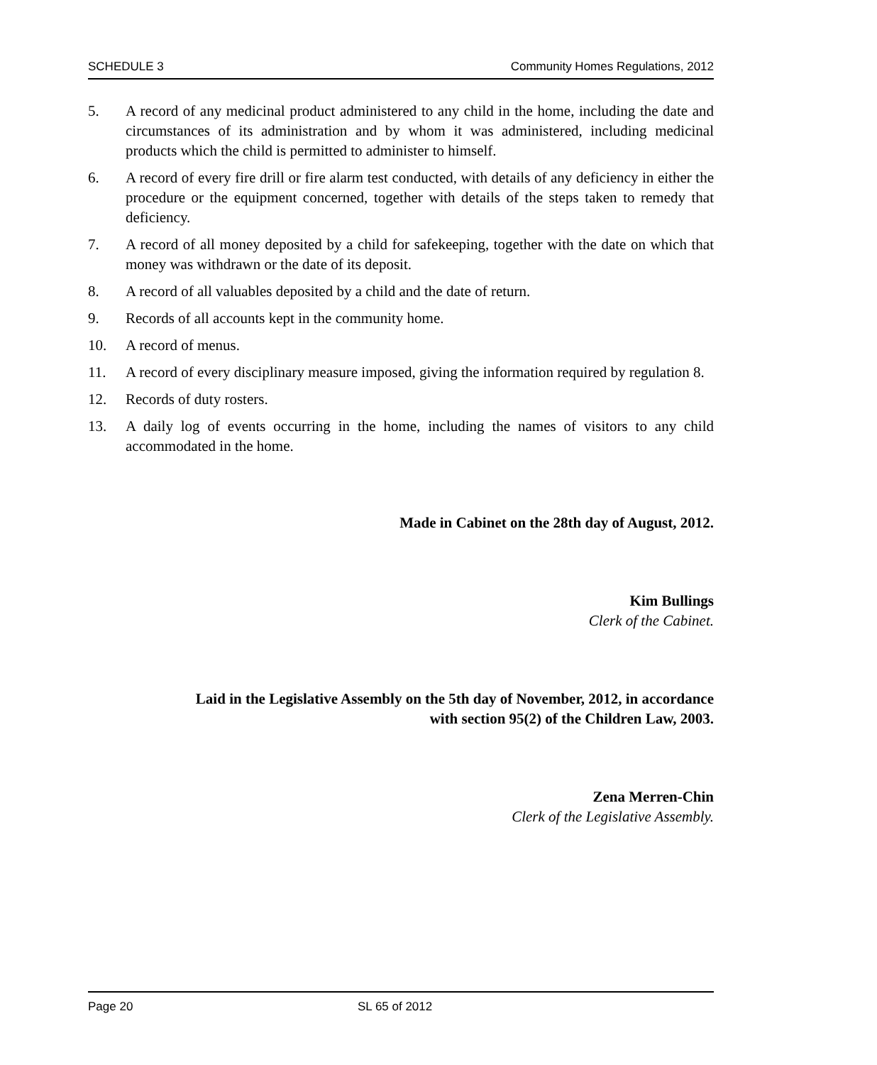SCHEDULE 3 Community Homes Regulations, 2012
5. A record of any medicinal product administered to any child in the home, including the date and circumstances of its administration and by whom it was administered, including medicinal products which the child is permitted to administer to himself.
6. A record of every fire drill or fire alarm test conducted, with details of any deficiency in either the procedure or the equipment concerned, together with details of the steps taken to remedy that deficiency.
7. A record of all money deposited by a child for safekeeping, together with the date on which that money was withdrawn or the date of its deposit.
8. A record of all valuables deposited by a child and the date of return.
9. Records of all accounts kept in the community home.
10. A record of menus.
11. A record of every disciplinary measure imposed, giving the information required by regulation 8.
12. Records of duty rosters.
13. A daily log of events occurring in the home, including the names of visitors to any child accommodated in the home.
Made in Cabinet on the 28th day of August, 2012.
Kim Bullings
Clerk of the Cabinet.
Laid in the Legislative Assembly on the 5th day of November, 2012, in accordance
with section 95(2) of the Children Law, 2003.
Zena Merren-Chin
Clerk of the Legislative Assembly.
Page 20 SL 65 of 2012